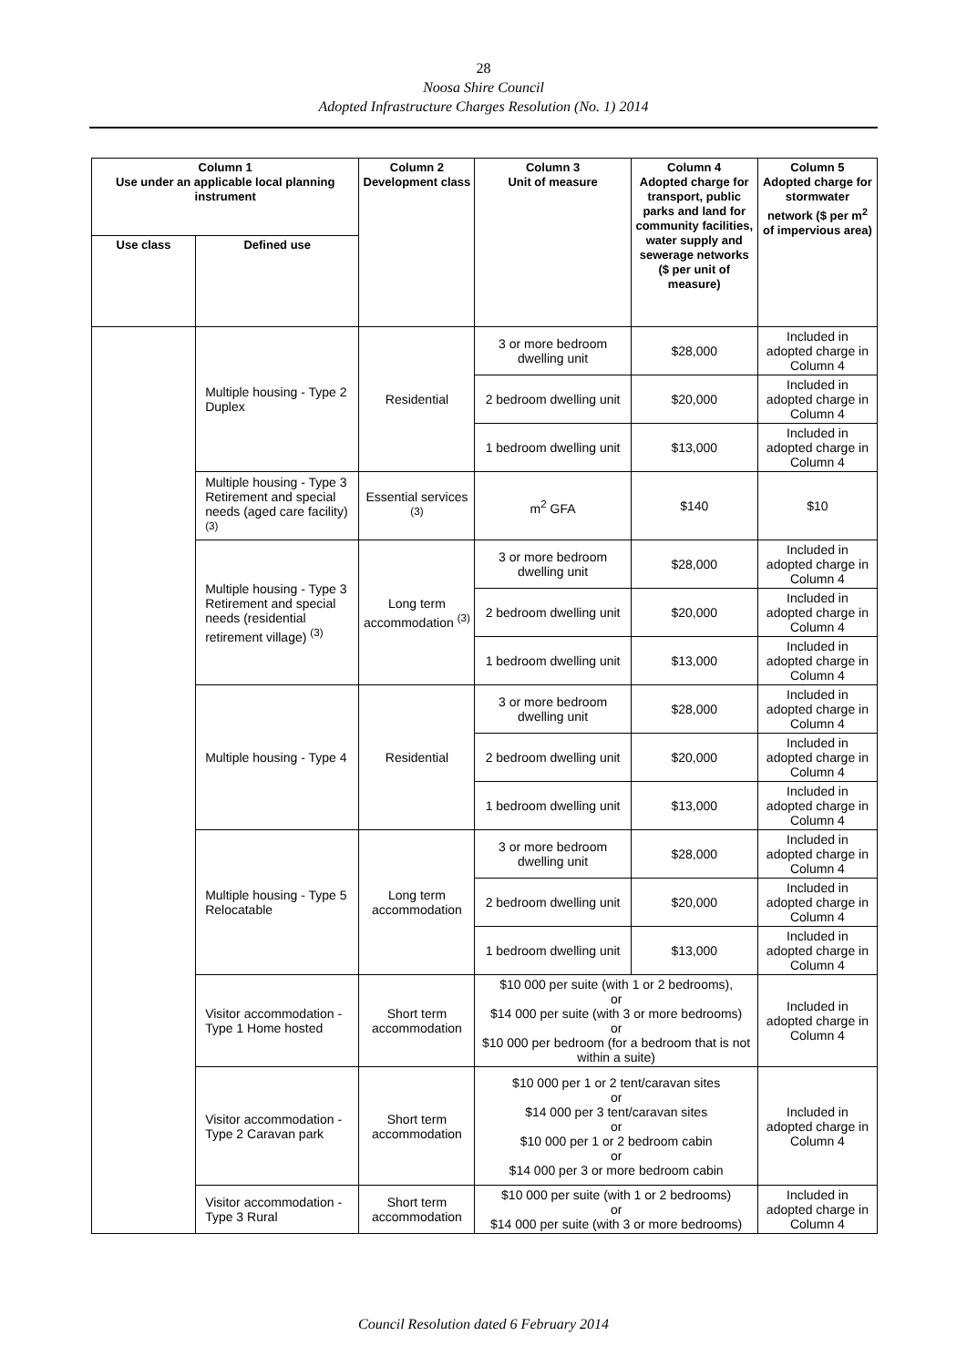28
Noosa Shire Council
Adopted Infrastructure Charges Resolution (No. 1) 2014
| Column 1 Use under an applicable local planning instrument | | Column 2 Development class | Column 3 Unit of measure | Column 4 Adopted charge for transport, public parks and land for community facilities, water supply and sewerage networks ($ per unit of measure) | Column 5 Adopted charge for stormwater network ($ per m<sup>2</sup> of impervious area) |
| --- | --- | --- | --- | --- | --- |
| Use class | Defined use | | | | |
| | Multiple housing - Type 2 Duplex | Residential | 3 or more bedroom dwelling unit | $28,000 | Included in adopted charge in Column 4 |
| | | | 2 bedroom dwelling unit | $20,000 | Included in adopted charge in Column 4 |
| | | | 1 bedroom dwelling unit | $13,000 | Included in adopted charge in Column 4 |
| | Multiple housing - Type 3 Retirement and special needs (aged care facility) <sup>(3)</sup> | Essential services <sup>(3)</sup> | m<sup>2</sup> GFA | $140 | $10 |
| | Multiple housing - Type 3 Retirement and special needs (residential retirement village) <sup>(3)</sup> | Long term accommodation <sup>(3)</sup> | 3 or more bedroom dwelling unit | $28,000 | Included in adopted charge in Column 4 |
| | | | 2 bedroom dwelling unit | $20,000 | Included in adopted charge in Column 4 |
| | | | 1 bedroom dwelling unit | $13,000 | Included in adopted charge in Column 4 |
| | Multiple housing - Type 4 | Residential | 3 or more bedroom dwelling unit | $28,000 | Included in adopted charge in Column 4 |
| | | | 2 bedroom dwelling unit | $20,000 | Included in adopted charge in Column 4 |
| | | | 1 bedroom dwelling unit | $13,000 | Included in adopted charge in Column 4 |
| | Multiple housing - Type 5 Relocatable | Long term accommodation | 3 or more bedroom dwelling unit | $28,000 | Included in adopted charge in Column 4 |
| | | | 2 bedroom dwelling unit | $20,000 | Included in adopted charge in Column 4 |
| | | | 1 bedroom dwelling unit | $13,000 | Included in adopted charge in Column 4 |
| | Visitor accommodation - Type 1 Home hosted | Short term accommodation | $10 000 per suite (with 1 or 2 bedrooms), or $14 000 per suite (with 3 or more bedrooms) or $10 000 per bedroom (for a bedroom that is not within a suite) | | Included in adopted charge in Column 4 |
| | Visitor accommodation - Type 2 Caravan park | Short term accommodation | $10 000 per 1 or 2 tent/caravan sites or $14 000 per 3 tent/caravan sites or $10 000 per 1 or 2 bedroom cabin or $14 000 per 3 or more bedroom cabin | | Included in adopted charge in Column 4 |
| | Visitor accommodation - Type 3 Rural | Short term accommodation | $10 000 per suite (with 1 or 2 bedrooms) or $14 000 per suite (with 3 or more bedrooms) | | Included in adopted charge in Column 4 |
Council Resolution dated 6 February 2014